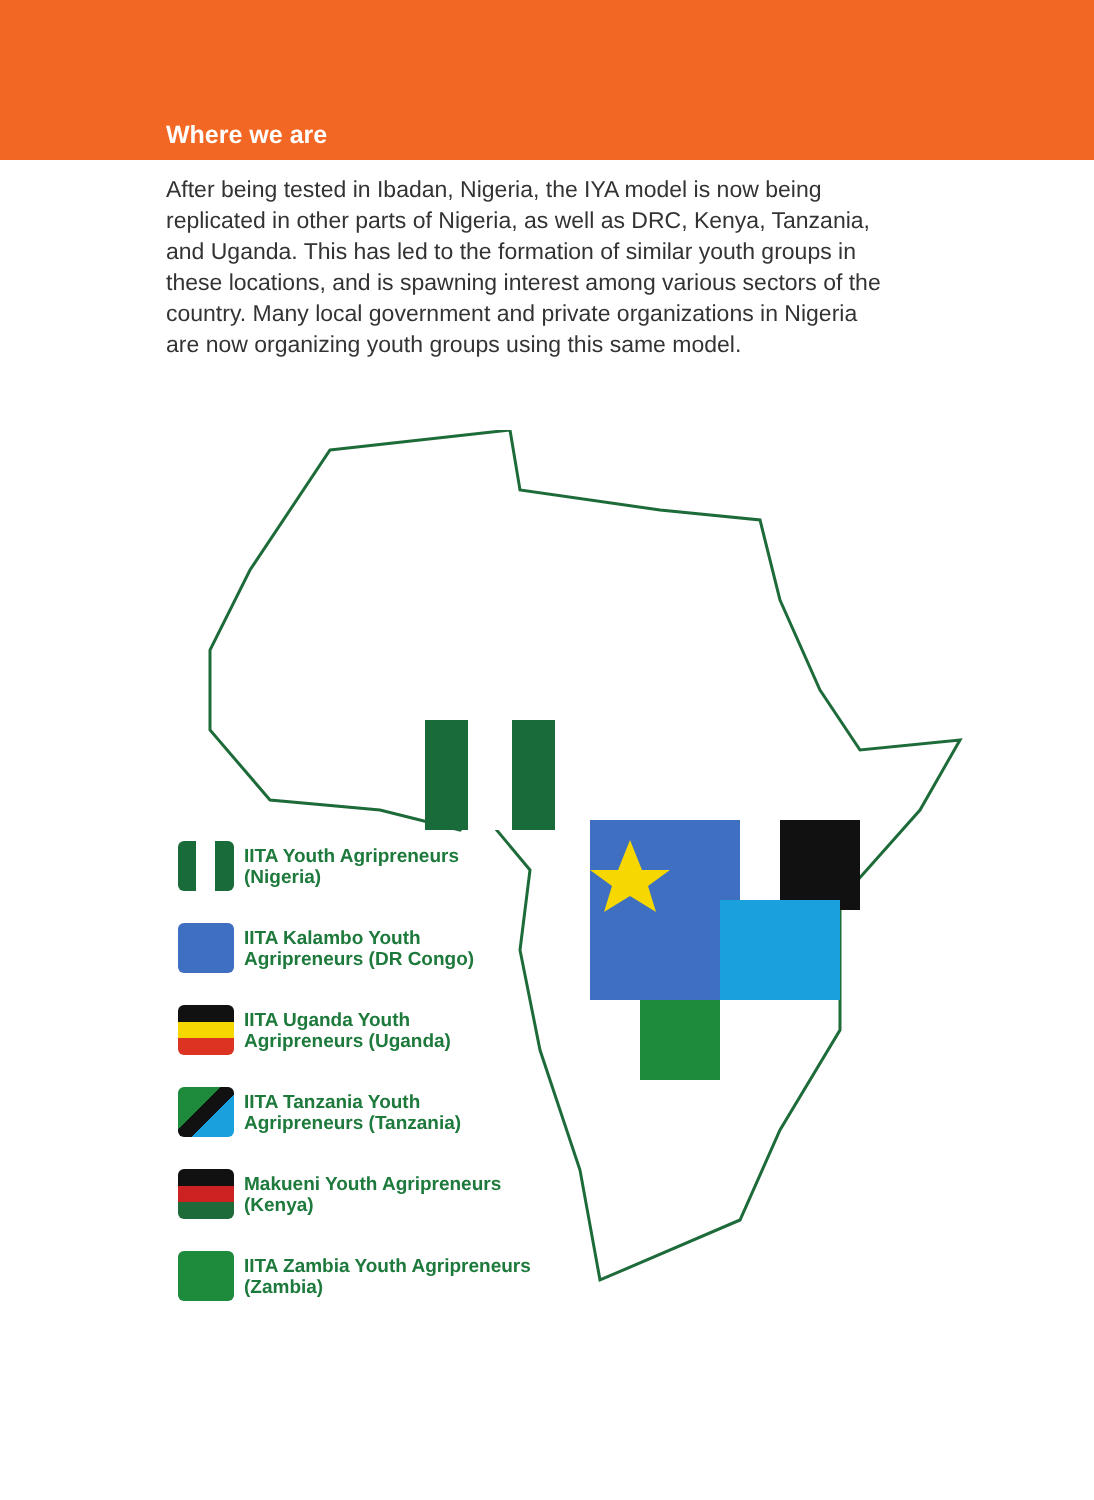Where we are
After being tested in Ibadan, Nigeria, the IYA model is now being replicated in other parts of Nigeria, as well as DRC, Kenya, Tanzania, and Uganda. This has led to the formation of similar youth groups in these locations, and is spawning interest among various sectors of the country. Many local government and private organizations in Nigeria are now organizing youth groups using this same model.
IITA Youth Agripreneurs
(Nigeria)
IITA Kalambo Youth
Agripreneurs (DR Congo)
IITA Uganda Youth
Agripreneurs (Uganda)
IITA Tanzania Youth
Agripreneurs (Tanzania)
Makueni Youth Agripreneurs
(Kenya)
IITA Zambia Youth Agripreneurs
(Zambia)